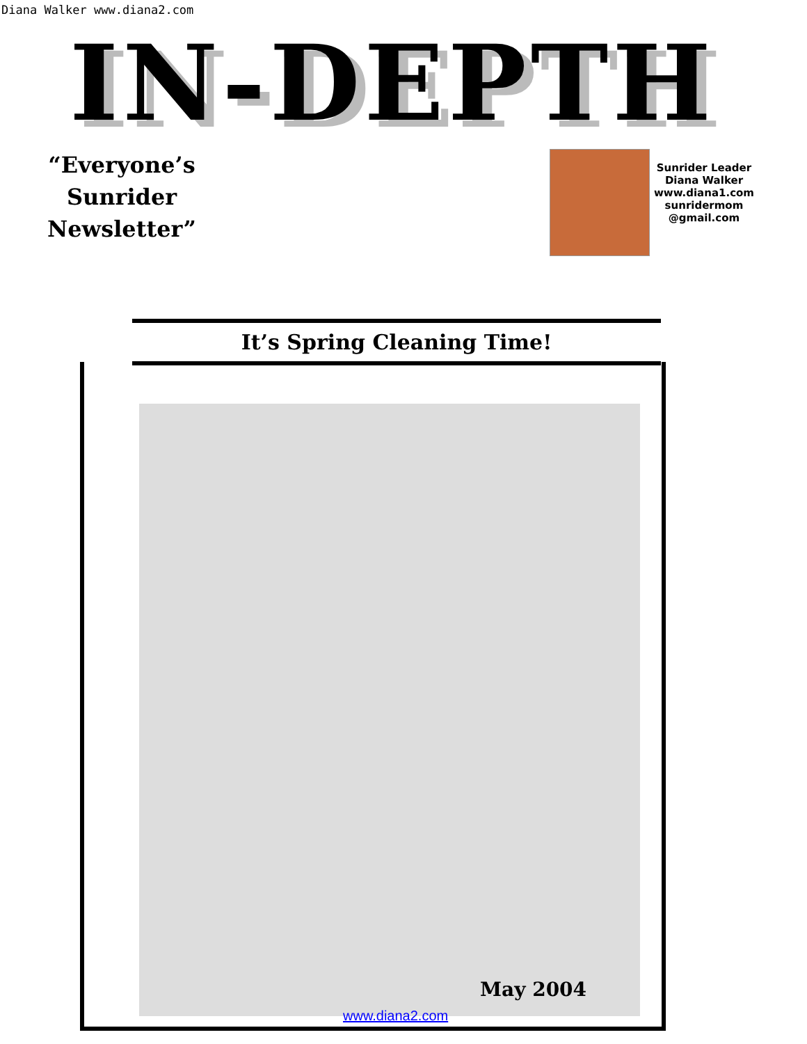Diana Walker www.diana2.com
IN-DEPTH
“Everyone’s Sunrider Newsletter”
Sunrider Leader
Diana Walker
www.diana1.com
sunridermom
@gmail.com
It’s Spring Cleaning Time!
May 2004
www.diana2.com